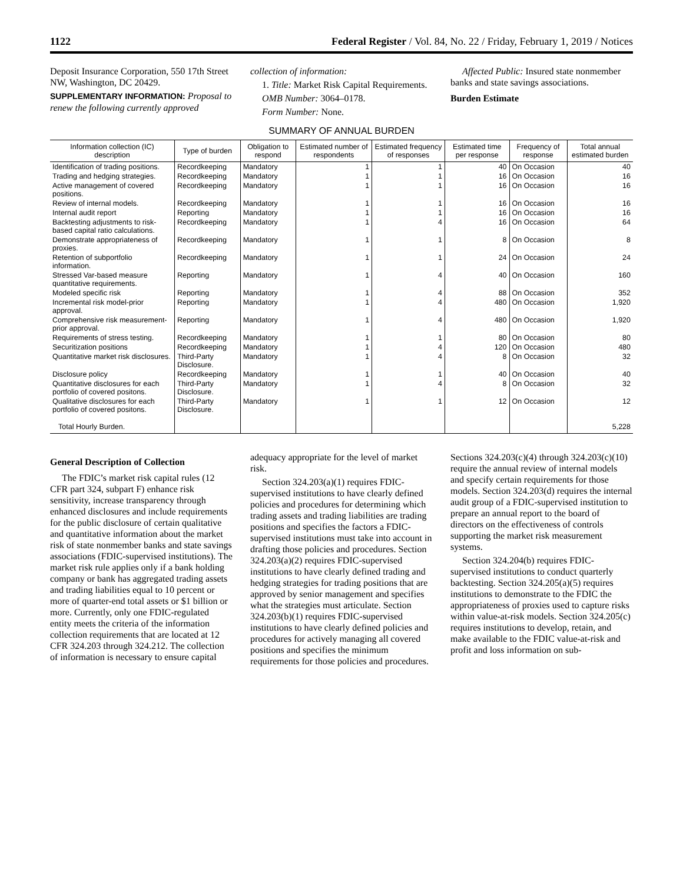1122 Federal Register / Vol. 84, No. 22 / Friday, February 1, 2019 / Notices
Deposit Insurance Corporation, 550 17th Street NW, Washington, DC 20429.
SUPPLEMENTARY INFORMATION: Proposal to renew the following currently approved collection of information:
1. Title: Market Risk Capital Requirements.
OMB Number: 3064–0178.
Form Number: None.
Affected Public: Insured state nonmember banks and state savings associations.
Burden Estimate
SUMMARY OF ANNUAL BURDEN
| Information collection (IC) description | Type of burden | Obligation to respond | Estimated number of respondents | Estimated frequency of responses | Estimated time per response | Frequency of response | Total annual estimated burden |
| --- | --- | --- | --- | --- | --- | --- | --- |
| Identification of trading positions. | Recordkeeping | Mandatory | 1 | 1 | 40 | On Occasion | 40 |
| Trading and hedging strategies. | Recordkeeping | Mandatory | 1 | 1 | 16 | On Occasion | 16 |
| Active management of covered positions. | Recordkeeping | Mandatory | 1 | 1 | 16 | On Occasion | 16 |
| Review of internal models. | Recordkeeping | Mandatory | 1 | 1 | 16 | On Occasion | 16 |
| Internal audit report | Reporting | Mandatory | 1 | 1 | 16 | On Occasion | 16 |
| Backtesting adjustments to risk-based capital ratio calculations. | Recordkeeping | Mandatory | 1 | 4 | 16 | On Occasion | 64 |
| Demonstrate appropriateness of proxies. | Recordkeeping | Mandatory | 1 | 1 | 8 | On Occasion | 8 |
| Retention of subportfolio information. | Recordkeeping | Mandatory | 1 | 1 | 24 | On Occasion | 24 |
| Stressed Var-based measure quantitative requirements. | Reporting | Mandatory | 1 | 4 | 40 | On Occasion | 160 |
| Modeled specific risk | Reporting | Mandatory | 1 | 4 | 88 | On Occasion | 352 |
| Incremental risk model-prior approval. | Reporting | Mandatory | 1 | 4 | 480 | On Occasion | 1,920 |
| Comprehensive risk measurement-prior approval. | Reporting | Mandatory | 1 | 4 | 480 | On Occasion | 1,920 |
| Requirements of stress testing. | Recordkeeping | Mandatory | 1 | 1 | 80 | On Occasion | 80 |
| Securitization positions | Recordkeeping | Mandatory | 1 | 4 | 120 | On Occasion | 480 |
| Quantitative market risk disclosures. | Third-Party Disclosure. | Mandatory | 1 | 4 | 8 | On Occasion | 32 |
| Disclosure policy | Recordkeeping | Mandatory | 1 | 1 | 40 | On Occasion | 40 |
| Quantitative disclosures for each portfolio of covered positons. | Third-Party Disclosure. | Mandatory | 1 | 4 | 8 | On Occasion | 32 |
| Qualitative disclosures for each portfolio of covered positons. | Third-Party Disclosure. | Mandatory | 1 | 1 | 12 | On Occasion | 12 |
| Total Hourly Burden. | | | | | | | 5,228 |
General Description of Collection
The FDIC’s market risk capital rules (12 CFR part 324, subpart F) enhance risk sensitivity, increase transparency through enhanced disclosures and include requirements for the public disclosure of certain qualitative and quantitative information about the market risk of state nonmember banks and state savings associations (FDIC-supervised institutions). The market risk rule applies only if a bank holding company or bank has aggregated trading assets and trading liabilities equal to 10 percent or more of quarter-end total assets or $1 billion or more. Currently, only one FDIC-regulated entity meets the criteria of the information collection requirements that are located at 12 CFR 324.203 through 324.212. The collection of information is necessary to ensure capital adequacy appropriate for the level of market risk.
Section 324.203(a)(1) requires FDIC-supervised institutions to have clearly defined policies and procedures for determining which trading assets and trading liabilities are trading positions and specifies the factors a FDIC-supervised institutions must take into account in drafting those policies and procedures. Section 324.203(a)(2) requires FDIC-supervised institutions to have clearly defined trading and hedging strategies for trading positions that are approved by senior management and specifies what the strategies must articulate. Section 324.203(b)(1) requires FDIC-supervised institutions to have clearly defined policies and procedures for actively managing all covered positions and specifies the minimum requirements for those policies and procedures. Sections 324.203(c)(4) through 324.203(c)(10) require the annual review of internal models and specify certain requirements for those models. Section 324.203(d) requires the internal audit group of a FDIC-supervised institution to prepare an annual report to the board of directors on the effectiveness of controls supporting the market risk measurement systems.
Section 324.204(b) requires FDIC-supervised institutions to conduct quarterly backtesting. Section 324.205(a)(5) requires institutions to demonstrate to the FDIC the appropriateness of proxies used to capture risks within value-at-risk models. Section 324.205(c) requires institutions to develop, retain, and make available to the FDIC value-at-risk and profit and loss information on sub-